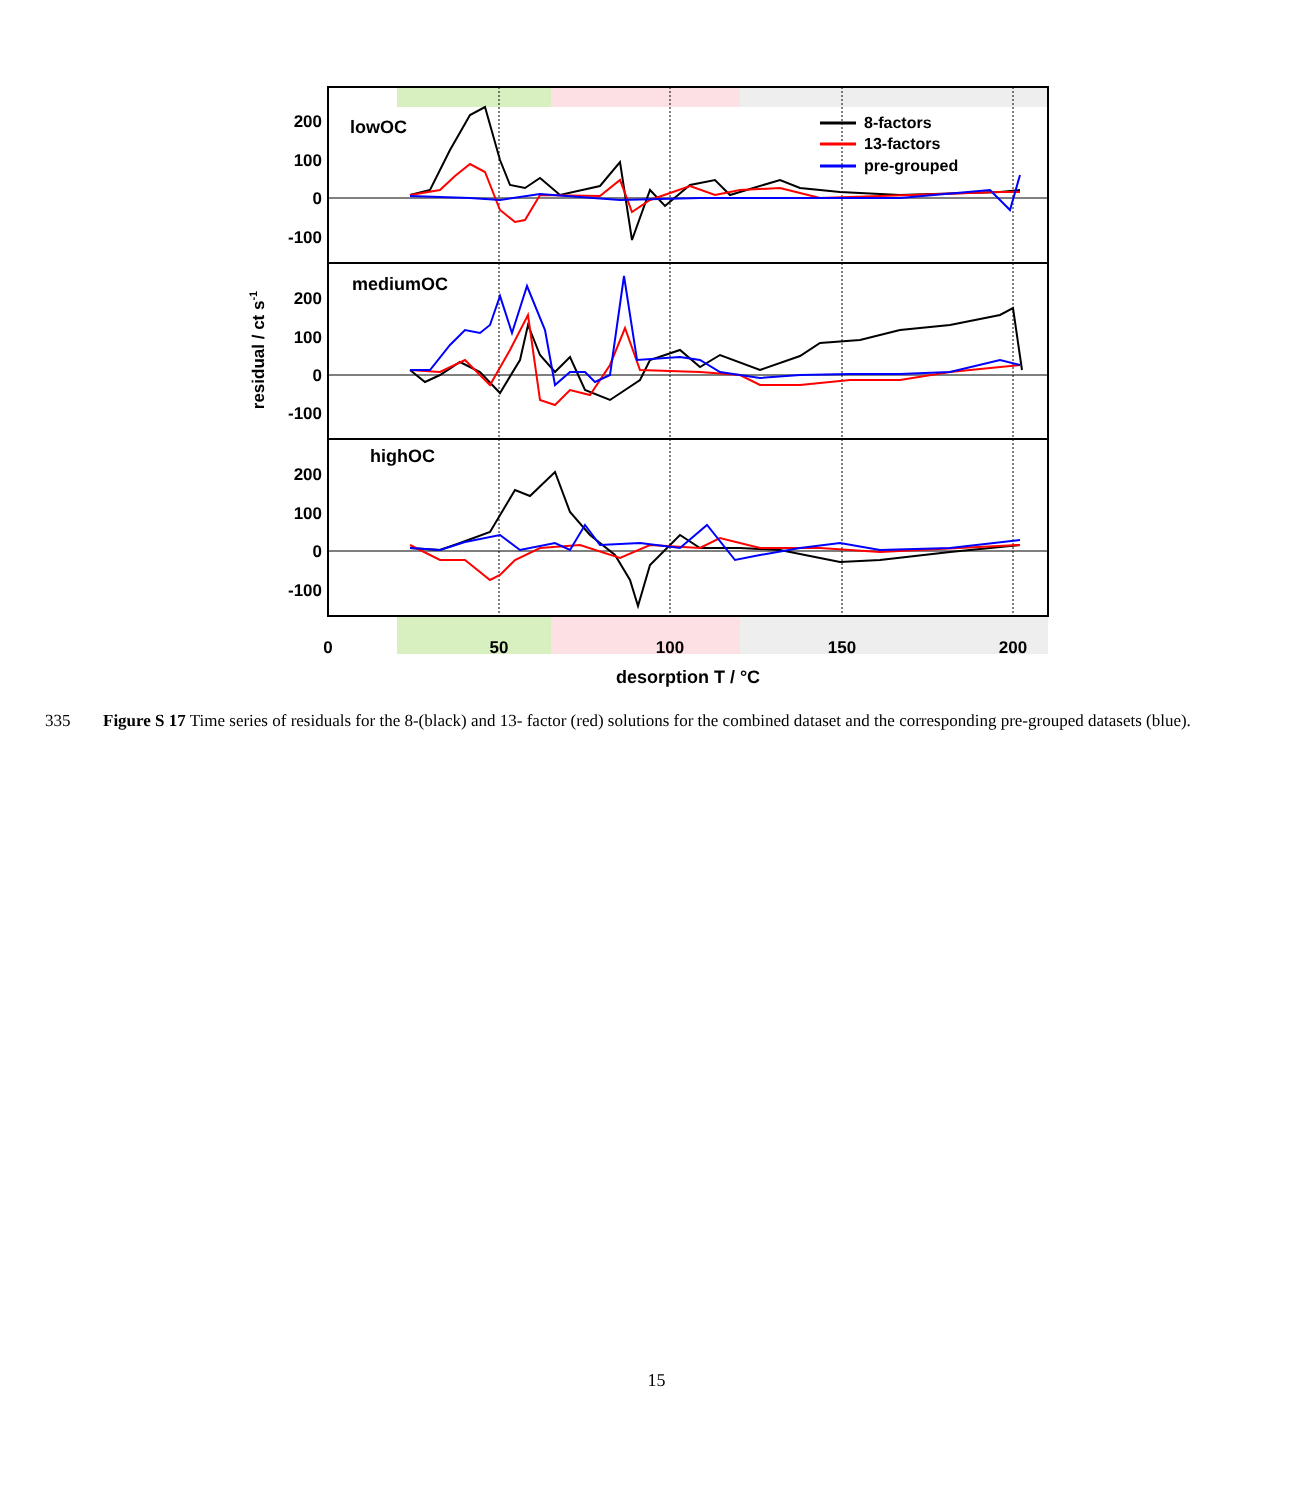200
100
0
-100
200
100
0
-100
200
100
0
-100
lowOC
mediumOC
highOC
8-factors
13-factors
pre-grouped
0
50
100
150
200
desorption T / °C
residual / ct s-1
335 Figure S 17 Time series of residuals for the 8-(black) and 13- factor (red) solutions for the combined dataset and the corresponding pre-grouped datasets (blue).
15